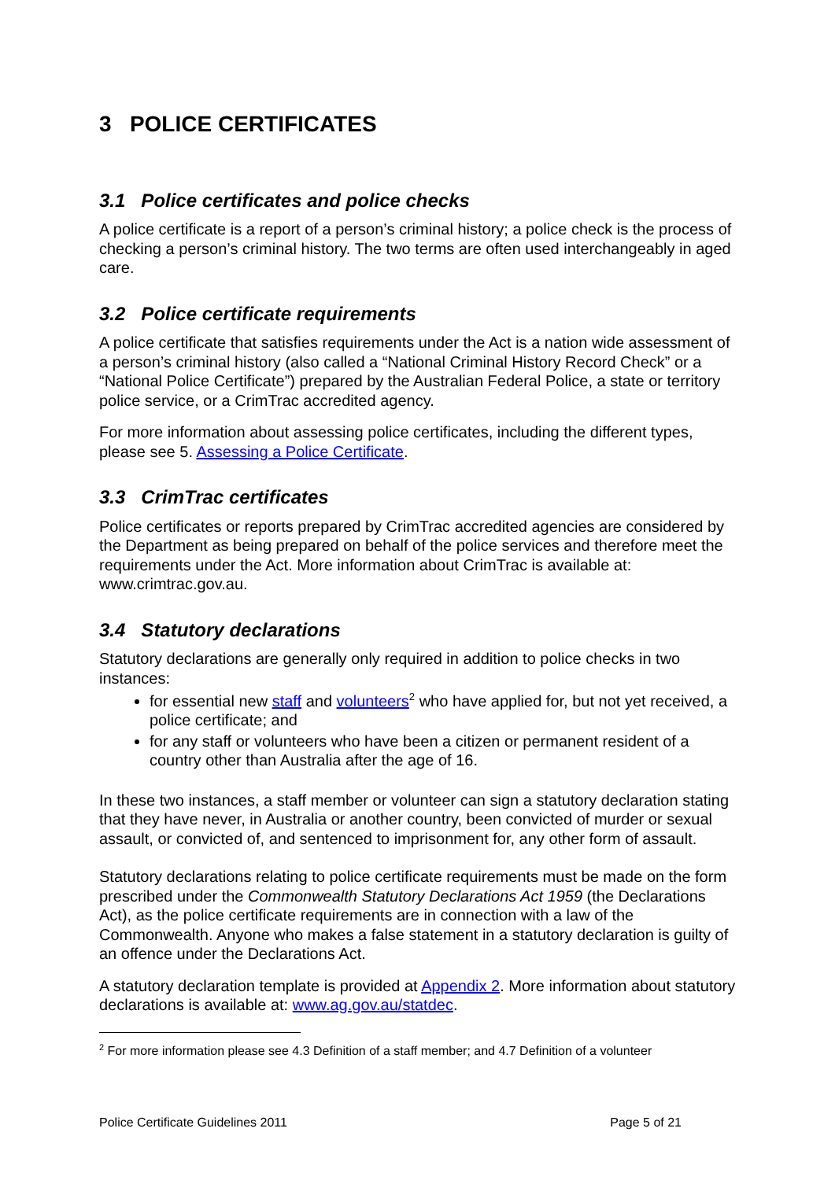3 POLICE CERTIFICATES
3.1 Police certificates and police checks
A police certificate is a report of a person’s criminal history; a police check is the process of checking a person’s criminal history. The two terms are often used interchangeably in aged care.
3.2 Police certificate requirements
A police certificate that satisfies requirements under the Act is a nation wide assessment of a person’s criminal history (also called a “National Criminal History Record Check” or a “National Police Certificate”) prepared by the Australian Federal Police, a state or territory police service, or a CrimTrac accredited agency.
For more information about assessing police certificates, including the different types, please see 5. Assessing a Police Certificate.
3.3 CrimTrac certificates
Police certificates or reports prepared by CrimTrac accredited agencies are considered by the Department as being prepared on behalf of the police services and therefore meet the requirements under the Act. More information about CrimTrac is available at: www.crimtrac.gov.au.
3.4 Statutory declarations
Statutory declarations are generally only required in addition to police checks in two instances:
for essential new staff and volunteers<sup>2</sup> who have applied for, but not yet received, a police certificate; and
for any staff or volunteers who have been a citizen or permanent resident of a country other than Australia after the age of 16.
In these two instances, a staff member or volunteer can sign a statutory declaration stating that they have never, in Australia or another country, been convicted of murder or sexual assault, or convicted of, and sentenced to imprisonment for, any other form of assault.
Statutory declarations relating to police certificate requirements must be made on the form prescribed under the Commonwealth Statutory Declarations Act 1959 (the Declarations Act), as the police certificate requirements are in connection with a law of the Commonwealth. Anyone who makes a false statement in a statutory declaration is guilty of an offence under the Declarations Act.
A statutory declaration template is provided at Appendix 2. More information about statutory declarations is available at: www.ag.gov.au/statdec.
<sup>2</sup> For more information please see 4.3 Definition of a staff member; and 4.7 Definition of a volunteer
Police Certificate Guidelines 2011 Page 5 of 21